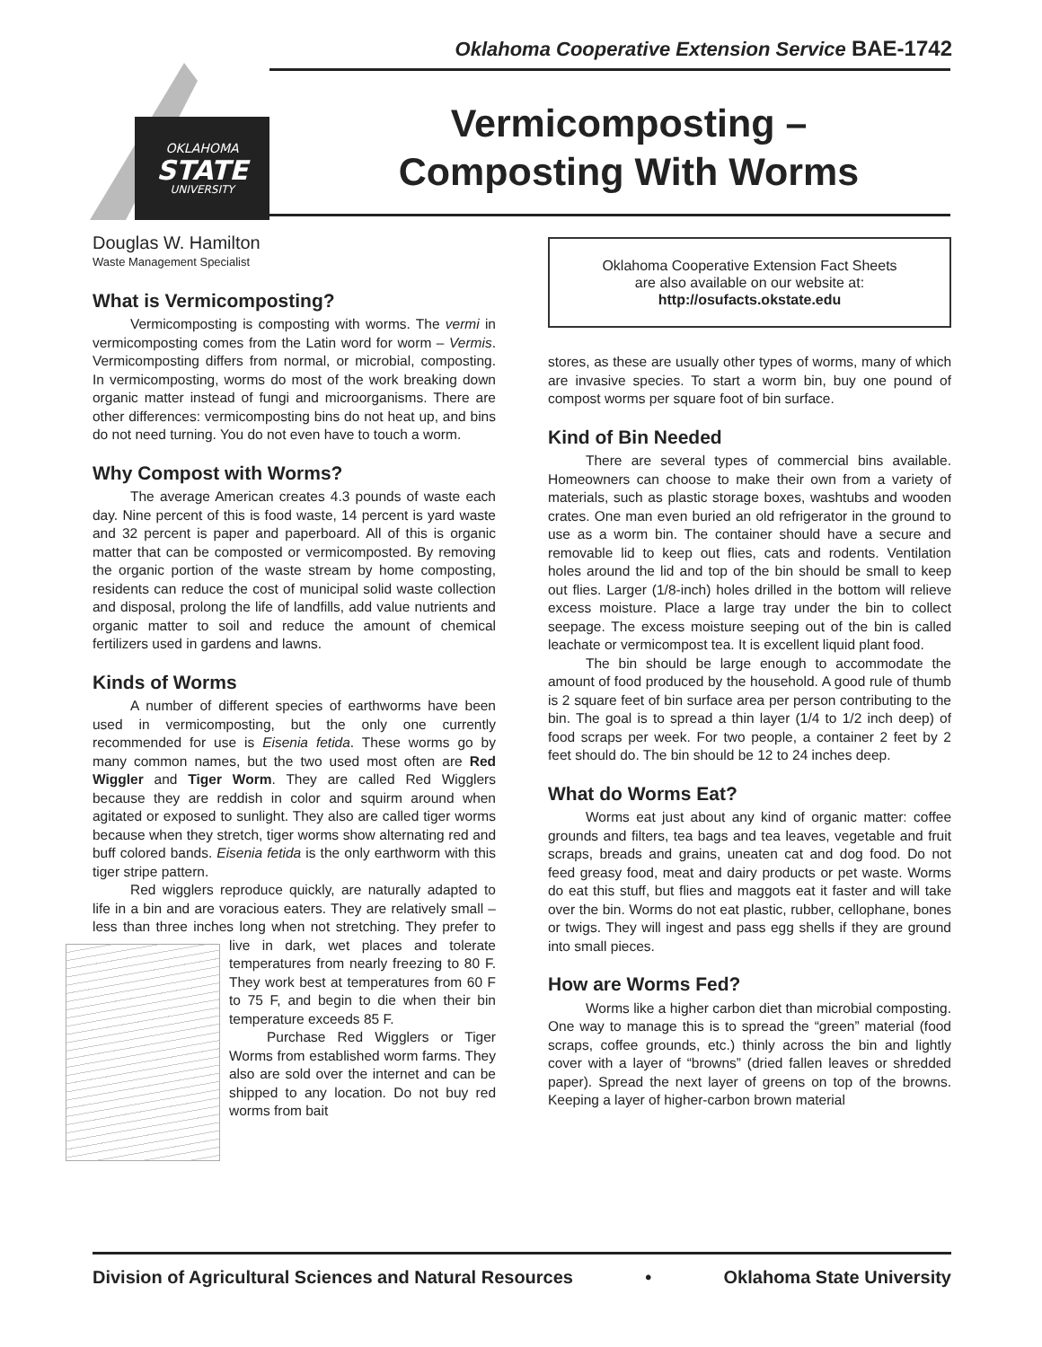Oklahoma Cooperative Extension Service BAE-1742
OKLAHOMA
STATE
UNIVERSITY
Vermicomposting –
Composting With Worms
Douglas W. Hamilton
Waste Management Specialist
What is Vermicomposting?
Vermicomposting is composting with worms. The vermi in vermicomposting comes from the Latin word for worm – Vermis. Vermicomposting differs from normal, or microbial, composting. In vermicomposting, worms do most of the work breaking down organic matter instead of fungi and microorganisms. There are other differences: vermicomposting bins do not heat up, and bins do not need turning. You do not even have to touch a worm.
Why Compost with Worms?
The average American creates 4.3 pounds of waste each day. Nine percent of this is food waste, 14 percent is yard waste and 32 percent is paper and paperboard. All of this is organic matter that can be composted or vermicomposted. By removing the organic portion of the waste stream by home composting, residents can reduce the cost of municipal solid waste collection and disposal, prolong the life of landfills, add value nutrients and organic matter to soil and reduce the amount of chemical fertilizers used in gardens and lawns.
Kinds of Worms
A number of different species of earthworms have been used in vermicomposting, but the only one currently recommended for use is Eisenia fetida. These worms go by many common names, but the two used most often are Red Wiggler and Tiger Worm. They are called Red Wigglers because they are reddish in color and squirm around when agitated or exposed to sunlight. They also are called tiger worms because when they stretch, tiger worms show alternating red and buff colored bands. Eisenia fetida is the only earthworm with this tiger stripe pattern.
Red wigglers reproduce quickly, are naturally adapted to life in a bin and are voracious eaters. They are relatively small – less than three inches long when not stretching. They prefer to live in dark, wet places and tolerate temperatures from nearly freezing to 80 F. They work best at temperatures from 60 F to 75 F, and begin to die when their bin temperature exceeds 85 F.
Purchase Red Wigglers or Tiger Worms from established worm farms. They also are sold over the internet and can be shipped to any location. Do not buy red worms from bait
Oklahoma Cooperative Extension Fact Sheets
are also available on our website at:
http://osufacts.okstate.edu
stores, as these are usually other types of worms, many of which are invasive species. To start a worm bin, buy one pound of compost worms per square foot of bin surface.
Kind of Bin Needed
There are several types of commercial bins available. Homeowners can choose to make their own from a variety of materials, such as plastic storage boxes, washtubs and wooden crates. One man even buried an old refrigerator in the ground to use as a worm bin. The container should have a secure and removable lid to keep out flies, cats and rodents. Ventilation holes around the lid and top of the bin should be small to keep out flies. Larger (1/8-inch) holes drilled in the bottom will relieve excess moisture. Place a large tray under the bin to collect seepage. The excess moisture seeping out of the bin is called leachate or vermicompost tea. It is excellent liquid plant food.
The bin should be large enough to accommodate the amount of food produced by the household. A good rule of thumb is 2 square feet of bin surface area per person contributing to the bin. The goal is to spread a thin layer (1/4 to 1/2 inch deep) of food scraps per week. For two people, a container 2 feet by 2 feet should do. The bin should be 12 to 24 inches deep.
What do Worms Eat?
Worms eat just about any kind of organic matter: coffee grounds and filters, tea bags and tea leaves, vegetable and fruit scraps, breads and grains, uneaten cat and dog food. Do not feed greasy food, meat and dairy products or pet waste. Worms do eat this stuff, but flies and maggots eat it faster and will take over the bin. Worms do not eat plastic, rubber, cellophane, bones or twigs. They will ingest and pass egg shells if they are ground into small pieces.
How are Worms Fed?
Worms like a higher carbon diet than microbial composting. One way to manage this is to spread the “green” material (food scraps, coffee grounds, etc.) thinly across the bin and lightly cover with a layer of “browns” (dried fallen leaves or shredded paper). Spread the next layer of greens on top of the browns. Keeping a layer of higher-carbon brown material
Division of Agricultural Sciences and Natural Resources • Oklahoma State University